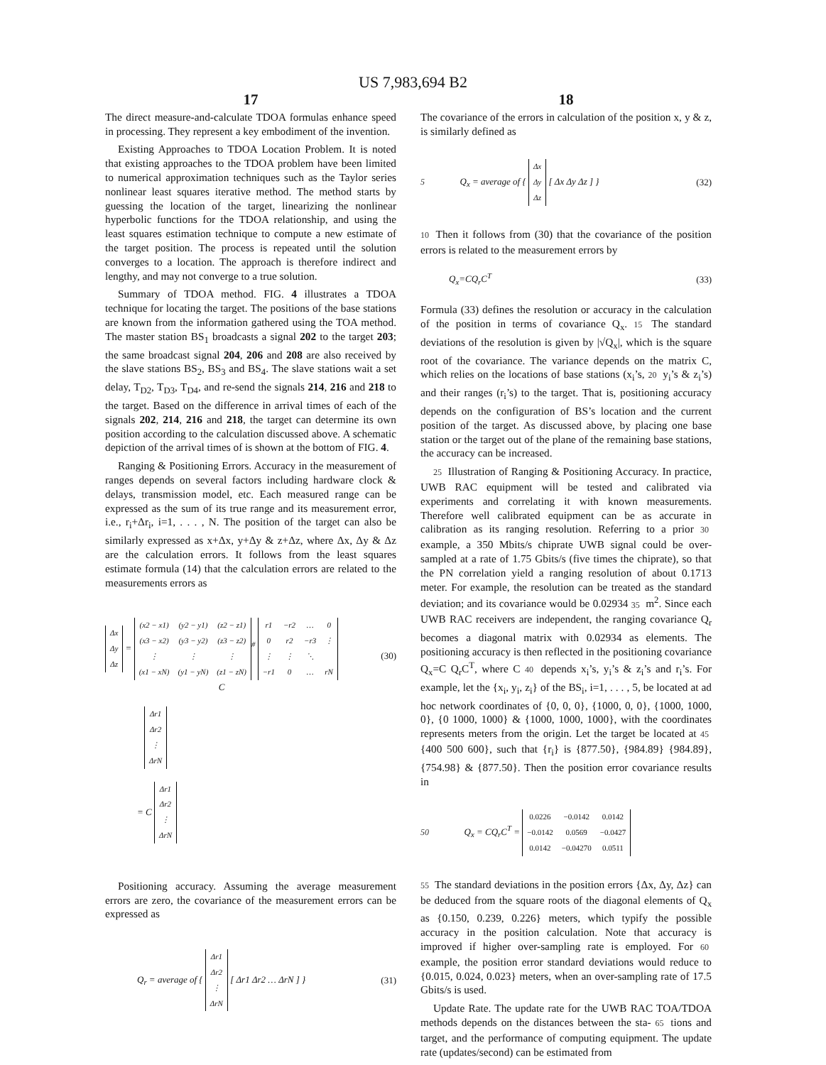US 7,983,694 B2
17
The direct measure-and-calculate TDOA formulas enhance speed in processing. They represent a key embodiment of the invention.
Existing Approaches to TDOA Location Problem. It is noted that existing approaches to the TDOA problem have been limited to numerical approximation techniques such as the Taylor series nonlinear least squares iterative method. The method starts by guessing the location of the target, linearizing the nonlinear hyperbolic functions for the TDOA relationship, and using the least squares estimation technique to compute a new estimate of the target position. The process is repeated until the solution converges to a location. The approach is therefore indirect and lengthy, and may not converge to a true solution.
Summary of TDOA method. FIG. 4 illustrates a TDOA technique for locating the target. The positions of the base stations are known from the information gathered using the TOA method. The master station BS<sub>1</sub> broadcasts a signal 202 to the target 203; the same broadcast signal 204, 206 and 208 are also received by the slave stations BS<sub>2</sub>, BS<sub>3</sub> and BS<sub>4</sub>. The slave stations wait a set delay, T<sub>D2</sub>, T<sub>D3</sub>, T<sub>D4</sub>, and re-send the signals 214, 216 and 218 to the target. Based on the difference in arrival times of each of the signals 202, 214, 216 and 218, the target can determine its own position according to the calculation discussed above. A schematic depiction of the arrival times of is shown at the bottom of FIG. 4.
Ranging & Positioning Errors. Accuracy in the measurement of ranges depends on several factors including hardware clock & delays, transmission model, etc. Each measured range can be expressed as the sum of its true range and its measurement error, i.e., r<sub>i</sub>+Δr<sub>i</sub>, i=1, . . . , N. The position of the target can also be similarly expressed as x+Δx, y+Δy & z+Δz, where Δx, Δy & Δz are the calculation errors. It follows from the least squares estimate formula (14) that the calculation errors are related to the measurements errors as
| Δx |
| Δy |
| Δz |
=
| (x2 − x1) | (y2 − y1) | (z2 − z1) |
| (x3 − x2) | (y3 − y2) | (z3 − z2) |
| ⋮ | ⋮ | ⋮ |
| (x1 − xN) | (y1 − yN) | (z1 − zN) |
<sup>#</sup>
| r1 | −r2 | … | 0 |
| 0 | r2 | −r3 | ⋮ |
| ⋮ | ⋮ | ⋱ | |
| −r1 | 0 | … | rN |
C
(30)
| Δr1 |
| Δr2 |
| ⋮ |
| ΔrN |
= C
| Δr1 |
| Δr2 |
| ⋮ |
| ΔrN |
Positioning accuracy. Assuming the average measurement errors are zero, the covariance of the measurement errors can be expressed as
Q<sub>r</sub> = average of {
| Δr1 |
| Δr2 |
| ⋮ |
| ΔrN |
[ Δr1 Δr2 … ΔrN ] }
(31)
18
The covariance of the errors in calculation of the position x, y & z, is similarly defined as
5 Q<sub>x</sub> = average of {
| Δx |
| Δy |
| Δz |
[ Δx Δy Δz ] }
(32)
10 Then it follows from (30) that the covariance of the position errors is related to the measurement errors by
Q<sub>x</sub>=CQ<sub>r</sub>C<sup>T</sup> (33)
Formula (33) defines the resolution or accuracy in the calculation of the position in terms of covariance Q<sub>x</sub>. 15 The standard deviations of the resolution is given by |√Q<sub>x</sub>|, which is the square root of the covariance. The variance depends on the matrix C, which relies on the locations of base stations (x<sub>i</sub>’s, 20 y<sub>i</sub>’s & z<sub>i</sub>’s) and their ranges (r<sub>i</sub>’s) to the target. That is, positioning accuracy depends on the configuration of BS’s location and the current position of the target. As discussed above, by placing one base station or the target out of the plane of the remaining base stations, the accuracy can be increased.
25 Illustration of Ranging & Positioning Accuracy. In practice, UWB RAC equipment will be tested and calibrated via experiments and correlating it with known measurements. Therefore well calibrated equipment can be as accurate in calibration as its ranging resolution. Referring to a prior 30 example, a 350 Mbits/s chiprate UWB signal could be over-sampled at a rate of 1.75 Gbits/s (five times the chiprate), so that the PN correlation yield a ranging resolution of about 0.1713 meter. For example, the resolution can be treated as the standard deviation; and its covariance would be 0.02934 35 m<sup>2</sup>. Since each UWB RAC receivers are independent, the ranging covariance Q<sub>r</sub> becomes a diagonal matrix with 0.02934 as elements. The positioning accuracy is then reflected in the positioning covariance Q<sub>x</sub>=C Q<sub>r</sub>C<sup>T</sup>, where C 40 depends x<sub>i</sub>’s, y<sub>i</sub>’s & z<sub>i</sub>’s and r<sub>i</sub>’s. For example, let the {x<sub>i</sub>, y<sub>i</sub>, z<sub>i</sub>} of the BS<sub>i</sub>, i=1, . . . , 5, be located at ad hoc network coordinates of {0, 0, 0}, {1000, 0, 0}, {1000, 1000, 0}, {0 1000, 1000} & {1000, 1000, 1000}, with the coordinates represents meters from the origin. Let the target be located at 45 {400 500 600}, such that {r<sub>i</sub>} is {877.50}, {984.89} {984.89}, {754.98} & {877.50}. Then the position error covariance results in
50 Q<sub>x</sub> = CQ<sub>r</sub>C<sup>T</sup> =
| 0.0226 | −0.0142 | 0.0142 |
| −0.0142 | 0.0569 | −0.0427 |
| 0.0142 | −0.04270 | 0.0511 |
55 The standard deviations in the position errors {Δx, Δy, Δz} can be deduced from the square roots of the diagonal elements of Q<sub>x</sub> as {0.150, 0.239, 0.226} meters, which typify the possible accuracy in the position calculation. Note that accuracy is improved if higher over-sampling rate is employed. For 60 example, the position error standard deviations would reduce to {0.015, 0.024, 0.023} meters, when an over-sampling rate of 17.5 Gbits/s is used.
Update Rate. The update rate for the UWB RAC TOA/TDOA methods depends on the distances between the sta- 65 tions and target, and the performance of computing equipment. The update rate (updates/second) can be estimated from